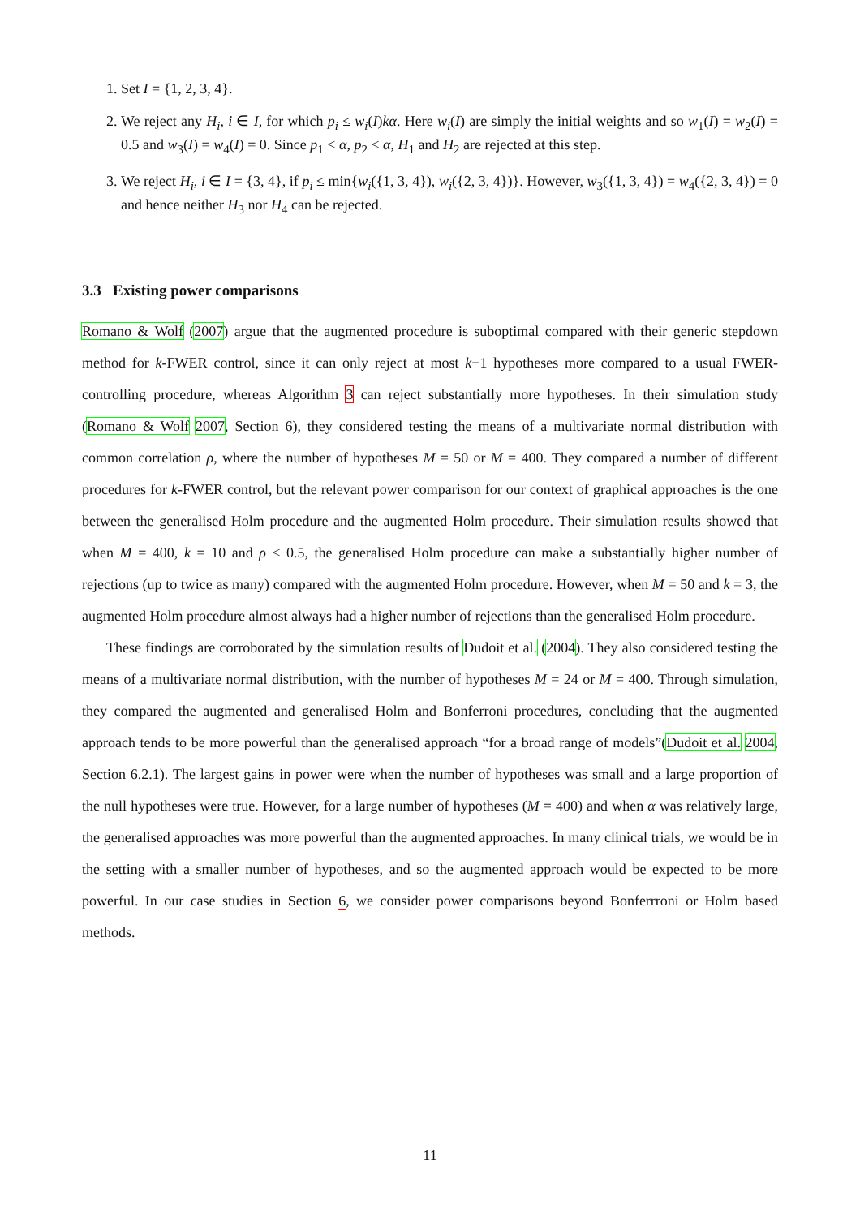1. Set I = {1, 2, 3, 4}.
2. We reject any H<sub>i</sub>, i ∈ I, for which p<sub>i</sub> ≤ w<sub>i</sub>(I)kα. Here w<sub>i</sub>(I) are simply the initial weights and so w<sub>1</sub>(I) = w<sub>2</sub>(I) = 0.5 and w<sub>3</sub>(I) = w<sub>4</sub>(I) = 0. Since p<sub>1</sub> < α, p<sub>2</sub> < α, H<sub>1</sub> and H<sub>2</sub> are rejected at this step.
3. We reject H<sub>i</sub>, i ∈ I = {3, 4}, if p<sub>i</sub> ≤ min{w<sub>i</sub>({1, 3, 4}), w<sub>i</sub>({2, 3, 4})}. However, w<sub>3</sub>({1, 3, 4}) = w<sub>4</sub>({2, 3, 4}) = 0 and hence neither H<sub>3</sub> nor H<sub>4</sub> can be rejected.
3.3 Existing power comparisons
Romano & Wolf (2007) argue that the augmented procedure is suboptimal compared with their generic stepdown method for k-FWER control, since it can only reject at most k−1 hypotheses more compared to a usual FWER-controlling procedure, whereas Algorithm 3 can reject substantially more hypotheses. In their simulation study (Romano & Wolf 2007, Section 6), they considered testing the means of a multivariate normal distribution with common correlation ρ, where the number of hypotheses M = 50 or M = 400. They compared a number of different procedures for k-FWER control, but the relevant power comparison for our context of graphical approaches is the one between the generalised Holm procedure and the augmented Holm procedure. Their simulation results showed that when M = 400, k = 10 and ρ ≤ 0.5, the generalised Holm procedure can make a substantially higher number of rejections (up to twice as many) compared with the augmented Holm procedure. However, when M = 50 and k = 3, the augmented Holm procedure almost always had a higher number of rejections than the generalised Holm procedure.
These findings are corroborated by the simulation results of Dudoit et al. (2004). They also considered testing the means of a multivariate normal distribution, with the number of hypotheses M = 24 or M = 400. Through simulation, they compared the augmented and generalised Holm and Bonferroni procedures, concluding that the augmented approach tends to be more powerful than the generalised approach “for a broad range of models”(Dudoit et al. 2004, Section 6.2.1). The largest gains in power were when the number of hypotheses was small and a large proportion of the null hypotheses were true. However, for a large number of hypotheses (M = 400) and when α was relatively large, the generalised approaches was more powerful than the augmented approaches. In many clinical trials, we would be in the setting with a smaller number of hypotheses, and so the augmented approach would be expected to be more powerful. In our case studies in Section 6, we consider power comparisons beyond Bonferrroni or Holm based methods.
11